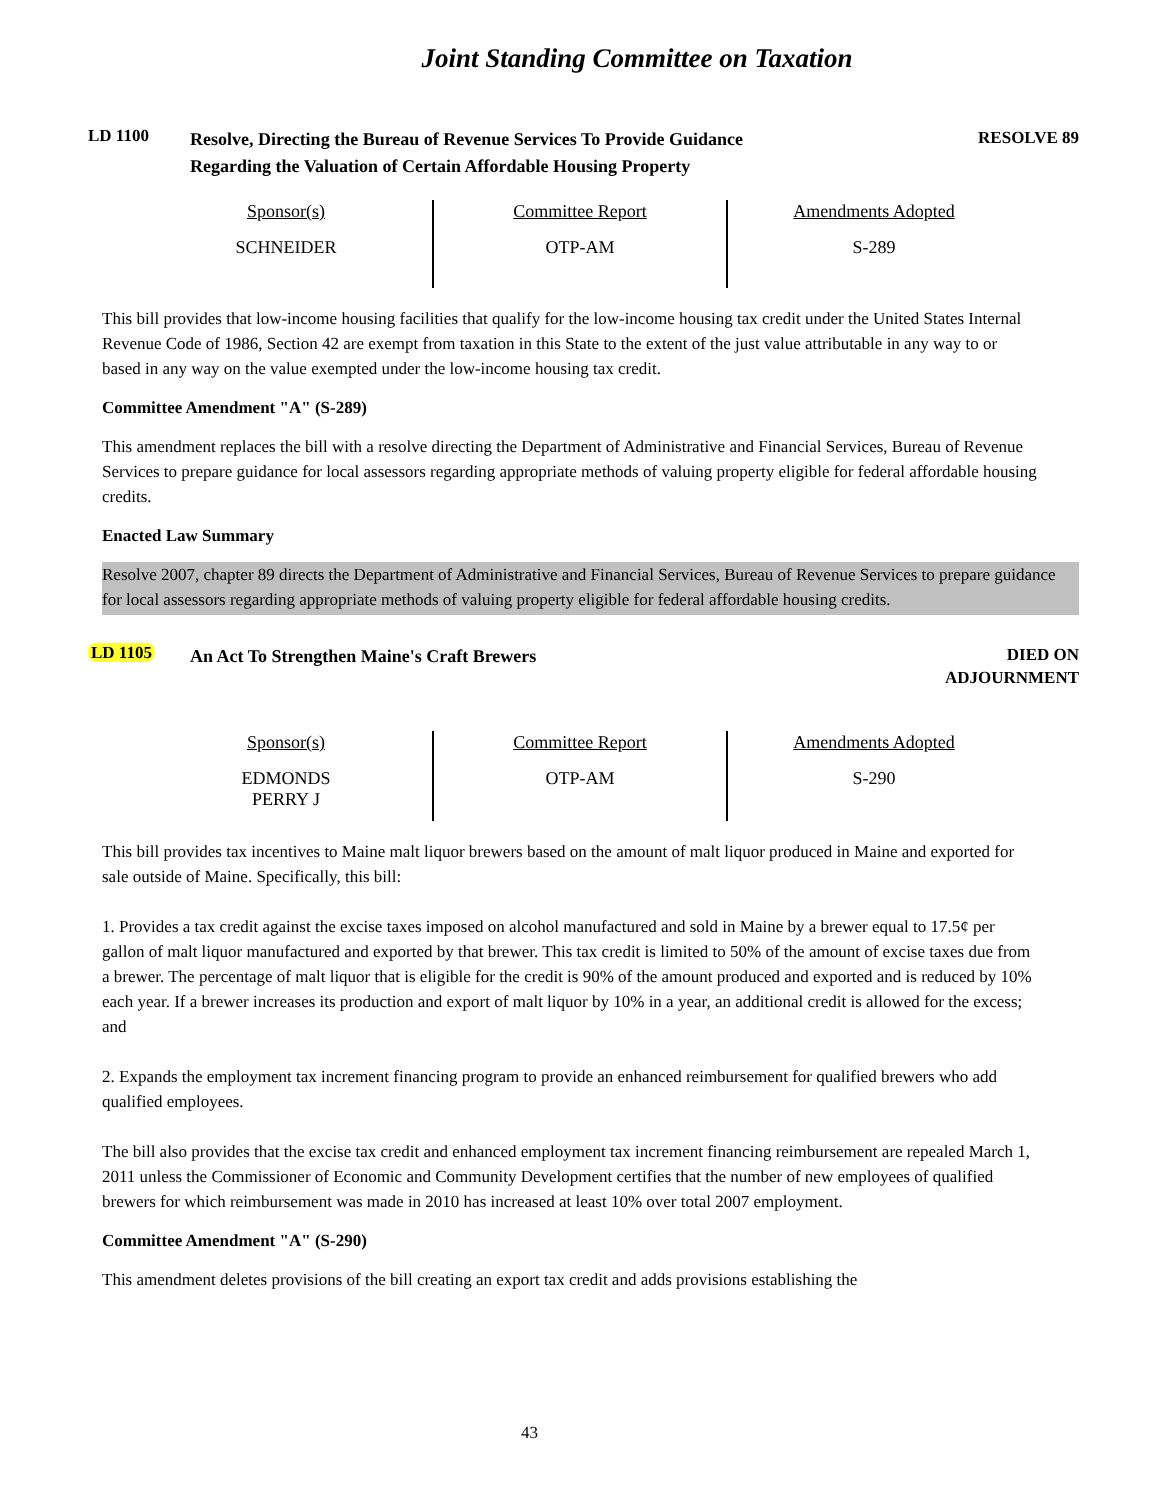Joint Standing Committee on Taxation
LD 1100
Resolve, Directing the Bureau of Revenue Services To Provide Guidance
Regarding the Valuation of Certain Affordable Housing Property
RESOLVE 89
| Sponsor(s) | Committee Report | Amendments Adopted |
| --- | --- | --- |
| SCHNEIDER | OTP-AM | S-289 |
This bill provides that low-income housing facilities that qualify for the low-income housing tax credit under the United States Internal Revenue Code of 1986, Section 42 are exempt from taxation in this State to the extent of the just value attributable in any way to or based in any way on the value exempted under the low-income housing tax credit.
Committee Amendment "A" (S-289)
This amendment replaces the bill with a resolve directing the Department of Administrative and Financial Services, Bureau of Revenue Services to prepare guidance for local assessors regarding appropriate methods of valuing property eligible for federal affordable housing credits.
Enacted Law Summary
Resolve 2007, chapter 89 directs the Department of Administrative and Financial Services, Bureau of Revenue Services to prepare guidance for local assessors regarding appropriate methods of valuing property eligible for federal affordable housing credits.
LD 1105
An Act To Strengthen Maine's Craft Brewers
DIED ON
ADJOURNMENT
| Sponsor(s) | Committee Report | Amendments Adopted |
| --- | --- | --- |
| EDMONDS PERRY J | OTP-AM | S-290 |
This bill provides tax incentives to Maine malt liquor brewers based on the amount of malt liquor produced in Maine and exported for sale outside of Maine. Specifically, this bill:
1. Provides a tax credit against the excise taxes imposed on alcohol manufactured and sold in Maine by a brewer equal to 17.5¢ per gallon of malt liquor manufactured and exported by that brewer. This tax credit is limited to 50% of the amount of excise taxes due from a brewer. The percentage of malt liquor that is eligible for the credit is 90% of the amount produced and exported and is reduced by 10% each year. If a brewer increases its production and export of malt liquor by 10% in a year, an additional credit is allowed for the excess; and
2. Expands the employment tax increment financing program to provide an enhanced reimbursement for qualified brewers who add qualified employees.
The bill also provides that the excise tax credit and enhanced employment tax increment financing reimbursement are repealed March 1, 2011 unless the Commissioner of Economic and Community Development certifies that the number of new employees of qualified brewers for which reimbursement was made in 2010 has increased at least 10% over total 2007 employment.
Committee Amendment "A" (S-290)
This amendment deletes provisions of the bill creating an export tax credit and adds provisions establishing the
43